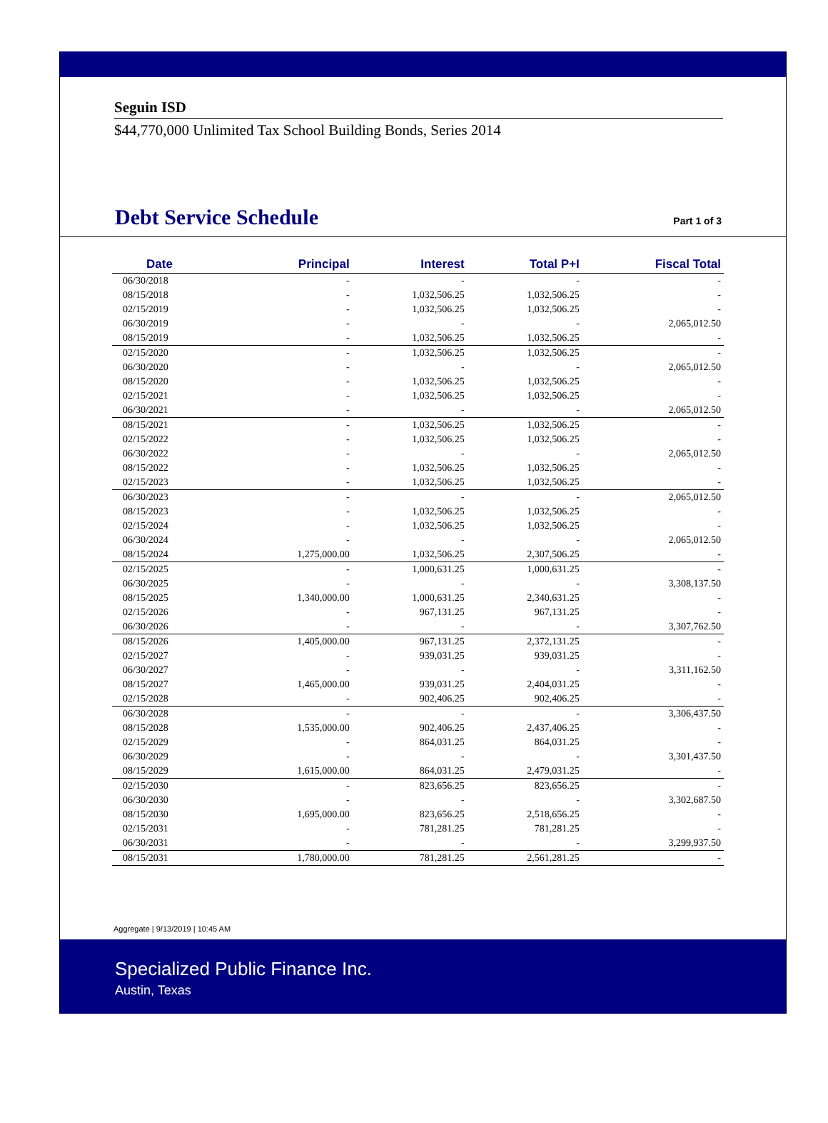Seguin ISD
$44,770,000 Unlimited Tax School Building Bonds, Series 2014
Debt Service Schedule
Part 1 of 3
| Date | Principal | Interest | Total P+I | Fiscal Total |
| --- | --- | --- | --- | --- |
| 06/30/2018 | - | - | - | - |
| 08/15/2018 | - | 1,032,506.25 | 1,032,506.25 | - |
| 02/15/2019 | - | 1,032,506.25 | 1,032,506.25 | - |
| 06/30/2019 | - | - | - | 2,065,012.50 |
| 08/15/2019 | - | 1,032,506.25 | 1,032,506.25 | - |
| 02/15/2020 | - | 1,032,506.25 | 1,032,506.25 | - |
| 06/30/2020 | - | - | - | 2,065,012.50 |
| 08/15/2020 | - | 1,032,506.25 | 1,032,506.25 | - |
| 02/15/2021 | - | 1,032,506.25 | 1,032,506.25 | - |
| 06/30/2021 | - | - | - | 2,065,012.50 |
| 08/15/2021 | - | 1,032,506.25 | 1,032,506.25 | - |
| 02/15/2022 | - | 1,032,506.25 | 1,032,506.25 | - |
| 06/30/2022 | - | - | - | 2,065,012.50 |
| 08/15/2022 | - | 1,032,506.25 | 1,032,506.25 | - |
| 02/15/2023 | - | 1,032,506.25 | 1,032,506.25 | - |
| 06/30/2023 | - | - | - | 2,065,012.50 |
| 08/15/2023 | - | 1,032,506.25 | 1,032,506.25 | - |
| 02/15/2024 | - | 1,032,506.25 | 1,032,506.25 | - |
| 06/30/2024 | - | - | - | 2,065,012.50 |
| 08/15/2024 | 1,275,000.00 | 1,032,506.25 | 2,307,506.25 | - |
| 02/15/2025 | - | 1,000,631.25 | 1,000,631.25 | - |
| 06/30/2025 | - | - | - | 3,308,137.50 |
| 08/15/2025 | 1,340,000.00 | 1,000,631.25 | 2,340,631.25 | - |
| 02/15/2026 | - | 967,131.25 | 967,131.25 | - |
| 06/30/2026 | - | - | - | 3,307,762.50 |
| 08/15/2026 | 1,405,000.00 | 967,131.25 | 2,372,131.25 | - |
| 02/15/2027 | - | 939,031.25 | 939,031.25 | - |
| 06/30/2027 | - | - | - | 3,311,162.50 |
| 08/15/2027 | 1,465,000.00 | 939,031.25 | 2,404,031.25 | - |
| 02/15/2028 | - | 902,406.25 | 902,406.25 | - |
| 06/30/2028 | - | - | - | 3,306,437.50 |
| 08/15/2028 | 1,535,000.00 | 902,406.25 | 2,437,406.25 | - |
| 02/15/2029 | - | 864,031.25 | 864,031.25 | - |
| 06/30/2029 | - | - | - | 3,301,437.50 |
| 08/15/2029 | 1,615,000.00 | 864,031.25 | 2,479,031.25 | - |
| 02/15/2030 | - | 823,656.25 | 823,656.25 | - |
| 06/30/2030 | - | - | - | 3,302,687.50 |
| 08/15/2030 | 1,695,000.00 | 823,656.25 | 2,518,656.25 | - |
| 02/15/2031 | - | 781,281.25 | 781,281.25 | - |
| 06/30/2031 | - | - | - | 3,299,937.50 |
| 08/15/2031 | 1,780,000.00 | 781,281.25 | 2,561,281.25 | - |
Aggregate | 9/13/2019 | 10:45 AM
Specialized Public Finance Inc.
Austin, Texas